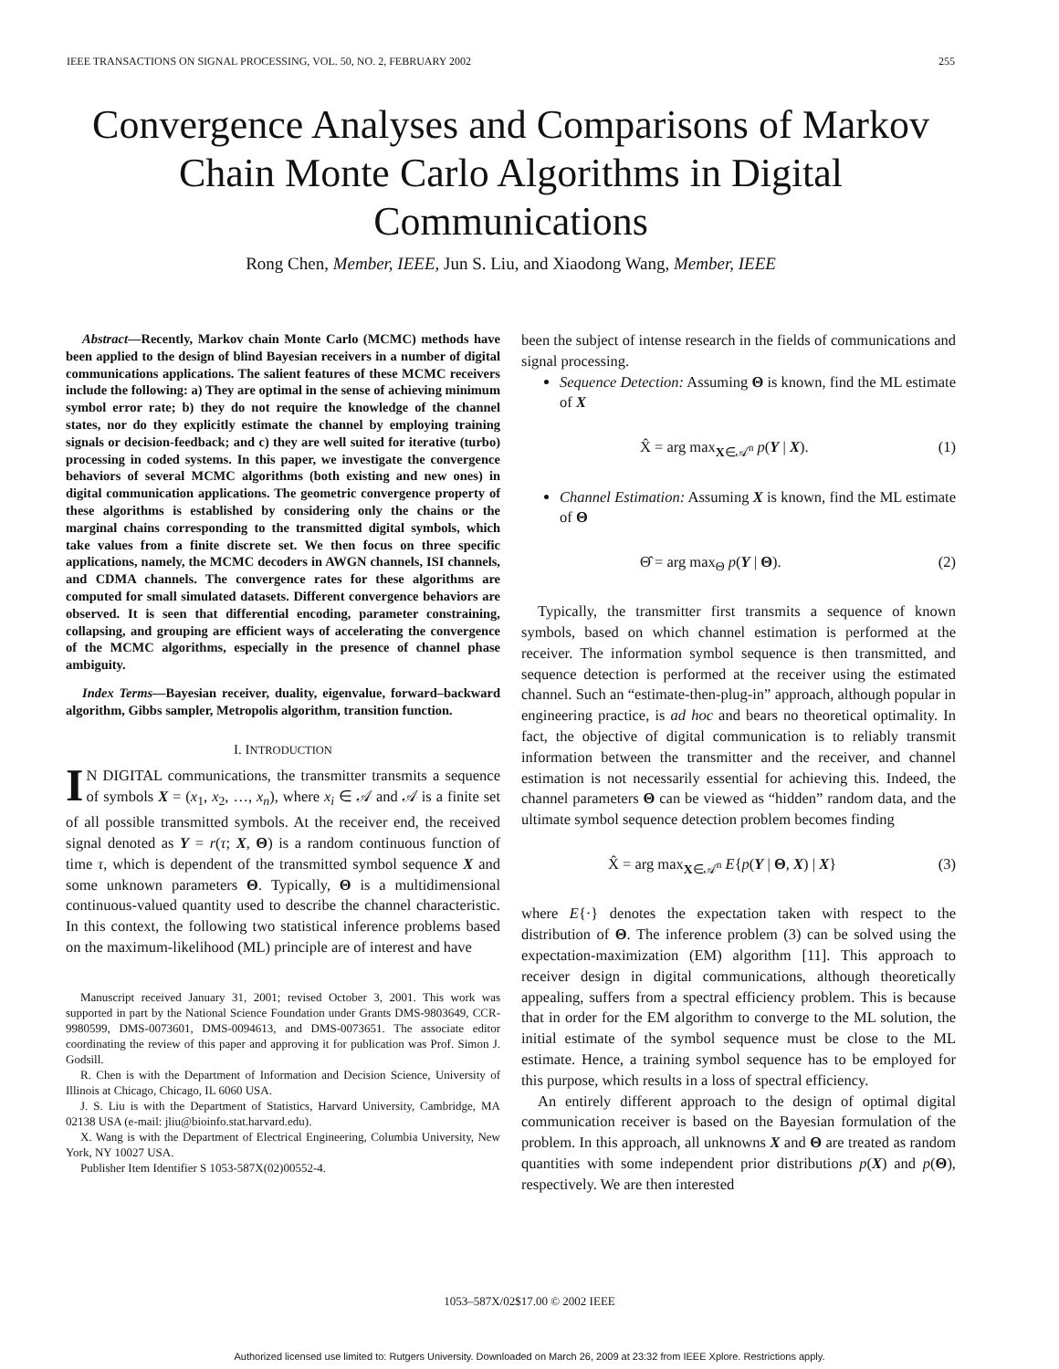IEEE TRANSACTIONS ON SIGNAL PROCESSING, VOL. 50, NO. 2, FEBRUARY 2002 255
Convergence Analyses and Comparisons of Markov Chain Monte Carlo Algorithms in Digital Communications
Rong Chen, Member, IEEE, Jun S. Liu, and Xiaodong Wang, Member, IEEE
Abstract—Recently, Markov chain Monte Carlo (MCMC) methods have been applied to the design of blind Bayesian receivers in a number of digital communications applications. The salient features of these MCMC receivers include the following: a) They are optimal in the sense of achieving minimum symbol error rate; b) they do not require the knowledge of the channel states, nor do they explicitly estimate the channel by employing training signals or decision-feedback; and c) they are well suited for iterative (turbo) processing in coded systems. In this paper, we investigate the convergence behaviors of several MCMC algorithms (both existing and new ones) in digital communication applications. The geometric convergence property of these algorithms is established by considering only the chains or the marginal chains corresponding to the transmitted digital symbols, which take values from a finite discrete set. We then focus on three specific applications, namely, the MCMC decoders in AWGN channels, ISI channels, and CDMA channels. The convergence rates for these algorithms are computed for small simulated datasets. Different convergence behaviors are observed. It is seen that differential encoding, parameter constraining, collapsing, and grouping are efficient ways of accelerating the convergence of the MCMC algorithms, especially in the presence of channel phase ambiguity.
Index Terms—Bayesian receiver, duality, eigenvalue, forward–backward algorithm, Gibbs sampler, Metropolis algorithm, transition function.
I. INTRODUCTION
IN DIGITAL communications, the transmitter transmits a sequence of symbols X = (x<sub>1</sub>, x<sub>2</sub>, …, x<sub>n</sub>), where x<sub>i</sub> ∈ 𝒜 and 𝒜 is a finite set of all possible transmitted symbols. At the receiver end, the received signal denoted as Y = r(τ; X, Θ) is a random continuous function of time τ, which is dependent of the transmitted symbol sequence X and some unknown parameters Θ. Typically, Θ is a multidimensional continuous-valued quantity used to describe the channel characteristic. In this context, the following two statistical inference problems based on the maximum-likelihood (ML) principle are of interest and have
Manuscript received January 31, 2001; revised October 3, 2001. This work was supported in part by the National Science Foundation under Grants DMS-9803649, CCR-9980599, DMS-0073601, DMS-0094613, and DMS-0073651. The associate editor coordinating the review of this paper and approving it for publication was Prof. Simon J. Godsill.
R. Chen is with the Department of Information and Decision Science, University of Illinois at Chicago, Chicago, IL 6060 USA.
J. S. Liu is with the Department of Statistics, Harvard University, Cambridge, MA 02138 USA (e-mail: jliu@bioinfo.stat.harvard.edu).
X. Wang is with the Department of Electrical Engineering, Columbia University, New York, NY 10027 USA.
Publisher Item Identifier S 1053-587X(02)00552-4.
been the subject of intense research in the fields of communications and signal processing.
Sequence Detection: Assuming Θ is known, find the ML estimate of X
X̂ = arg max<sub>X∈𝒜<sup>n</sup></sub> p(Y | X). (1)
Channel Estimation: Assuming X is known, find the ML estimate of Θ
Θ̂ = arg max<sub>Θ</sub> p(Y | Θ). (2)
Typically, the transmitter first transmits a sequence of known symbols, based on which channel estimation is performed at the receiver. The information symbol sequence is then transmitted, and sequence detection is performed at the receiver using the estimated channel. Such an “estimate-then-plug-in” approach, although popular in engineering practice, is ad hoc and bears no theoretical optimality. In fact, the objective of digital communication is to reliably transmit information between the transmitter and the receiver, and channel estimation is not necessarily essential for achieving this. Indeed, the channel parameters Θ can be viewed as “hidden” random data, and the ultimate symbol sequence detection problem becomes finding
X̂ = arg max<sub>X∈𝒜<sup>n</sup></sub> E{p(Y | Θ, X) | X} (3)
where E{·} denotes the expectation taken with respect to the distribution of Θ. The inference problem (3) can be solved using the expectation-maximization (EM) algorithm [11]. This approach to receiver design in digital communications, although theoretically appealing, suffers from a spectral efficiency problem. This is because that in order for the EM algorithm to converge to the ML solution, the initial estimate of the symbol sequence must be close to the ML estimate. Hence, a training symbol sequence has to be employed for this purpose, which results in a loss of spectral efficiency.
An entirely different approach to the design of optimal digital communication receiver is based on the Bayesian formulation of the problem. In this approach, all unknowns X and Θ are treated as random quantities with some independent prior distributions p(X) and p(Θ), respectively. We are then interested
1053–587X/02$17.00 © 2002 IEEE
Authorized licensed use limited to: Rutgers University. Downloaded on March 26, 2009 at 23:32 from IEEE Xplore. Restrictions apply.